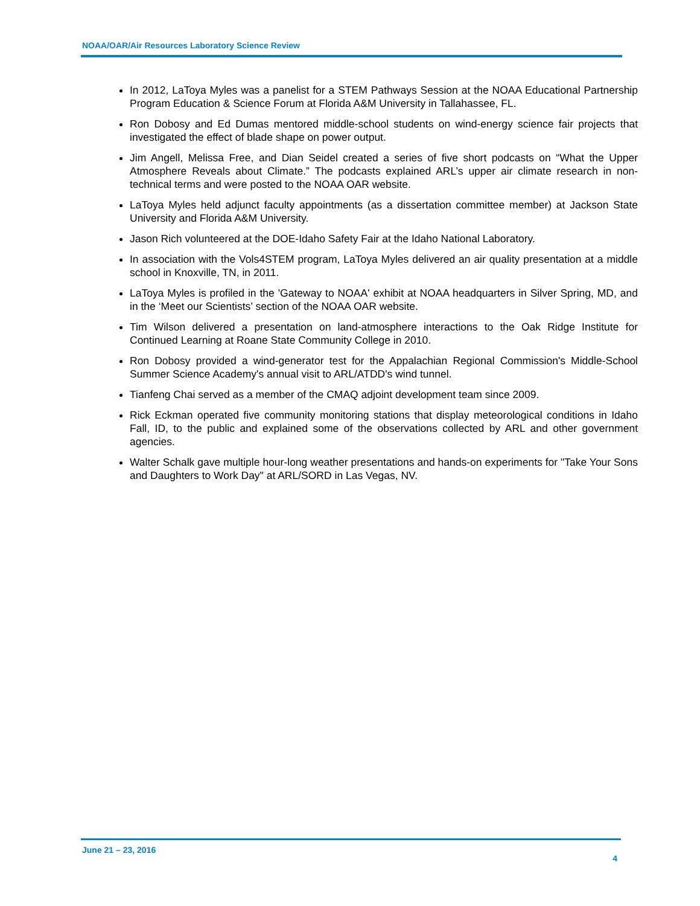NOAA/OAR/Air Resources Laboratory Science Review
In 2012, LaToya Myles was a panelist for a STEM Pathways Session at the NOAA Educational Partnership Program Education & Science Forum at Florida A&M University in Tallahassee, FL.
Ron Dobosy and Ed Dumas mentored middle-school students on wind-energy science fair projects that investigated the effect of blade shape on power output.
Jim Angell, Melissa Free, and Dian Seidel created a series of five short podcasts on “What the Upper Atmosphere Reveals about Climate.” The podcasts explained ARL’s upper air climate research in non-technical terms and were posted to the NOAA OAR website.
LaToya Myles held adjunct faculty appointments (as a dissertation committee member) at Jackson State University and Florida A&M University.
Jason Rich volunteered at the DOE-Idaho Safety Fair at the Idaho National Laboratory.
In association with the Vols4STEM program, LaToya Myles delivered an air quality presentation at a middle school in Knoxville, TN, in 2011.
LaToya Myles is profiled in the 'Gateway to NOAA' exhibit at NOAA headquarters in Silver Spring, MD, and in the ‘Meet our Scientists’ section of the NOAA OAR website.
Tim Wilson delivered a presentation on land-atmosphere interactions to the Oak Ridge Institute for Continued Learning at Roane State Community College in 2010.
Ron Dobosy provided a wind-generator test for the Appalachian Regional Commission's Middle-School Summer Science Academy's annual visit to ARL/ATDD's wind tunnel.
Tianfeng Chai served as a member of the CMAQ adjoint development team since 2009.
Rick Eckman operated five community monitoring stations that display meteorological conditions in Idaho Fall, ID, to the public and explained some of the observations collected by ARL and other government agencies.
Walter Schalk gave multiple hour-long weather presentations and hands-on experiments for "Take Your Sons and Daughters to Work Day" at ARL/SORD in Las Vegas, NV.
June 21 – 23, 2016
4